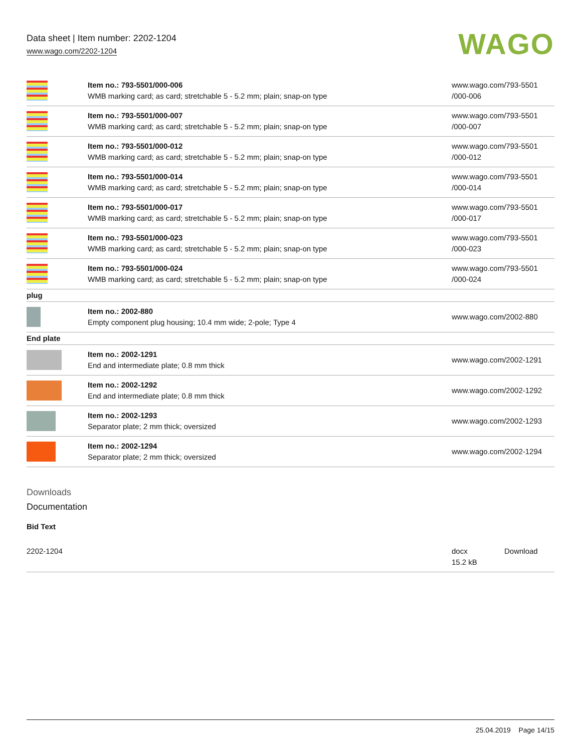Data sheet | Item number: 2202-1204
www.wago.com/2202-1204
WAGO
| | Item no.: 793-5501/000-006 WMB marking card; as card; stretchable 5 - 5.2 mm; plain; snap-on type | www.wago.com/793-5501 /000-006 |
| | Item no.: 793-5501/000-007 WMB marking card; as card; stretchable 5 - 5.2 mm; plain; snap-on type | www.wago.com/793-5501 /000-007 |
| | Item no.: 793-5501/000-012 WMB marking card; as card; stretchable 5 - 5.2 mm; plain; snap-on type | www.wago.com/793-5501 /000-012 |
| | Item no.: 793-5501/000-014 WMB marking card; as card; stretchable 5 - 5.2 mm; plain; snap-on type | www.wago.com/793-5501 /000-014 |
| | Item no.: 793-5501/000-017 WMB marking card; as card; stretchable 5 - 5.2 mm; plain; snap-on type | www.wago.com/793-5501 /000-017 |
| | Item no.: 793-5501/000-023 WMB marking card; as card; stretchable 5 - 5.2 mm; plain; snap-on type | www.wago.com/793-5501 /000-023 |
| | Item no.: 793-5501/000-024 WMB marking card; as card; stretchable 5 - 5.2 mm; plain; snap-on type | www.wago.com/793-5501 /000-024 |
| plug | | |
| | Item no.: 2002-880 Empty component plug housing; 10.4 mm wide; 2-pole; Type 4 | www.wago.com/2002-880 |
| End plate | | |
| | Item no.: 2002-1291 End and intermediate plate; 0.8 mm thick | www.wago.com/2002-1291 |
| | Item no.: 2002-1292 End and intermediate plate; 0.8 mm thick | www.wago.com/2002-1292 |
| | Item no.: 2002-1293 Separator plate; 2 mm thick; oversized | www.wago.com/2002-1293 |
| | Item no.: 2002-1294 Separator plate; 2 mm thick; oversized | www.wago.com/2002-1294 |
Downloads
Documentation
Bid Text
| 2202-1204 | docx 15.2 kB | Download |
25.04.2019 Page 14/15